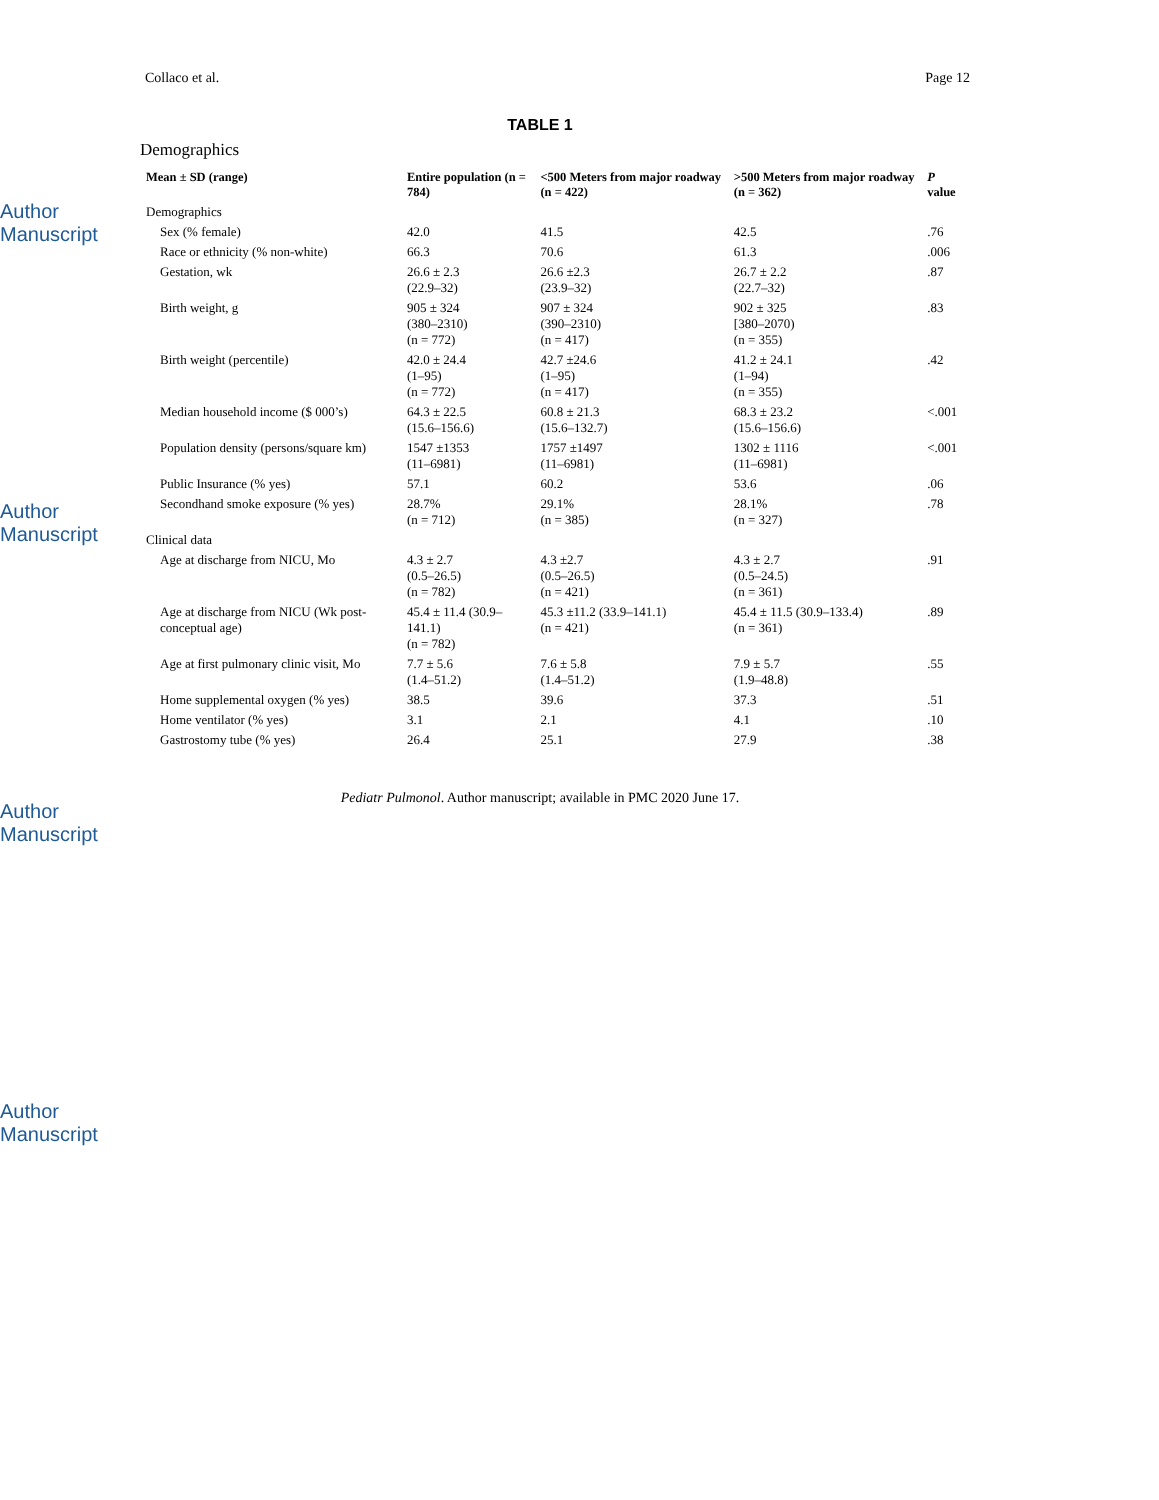Author Manuscript
Author Manuscript
Author Manuscript
Author Manuscript
Collaco et al. Page 12
TABLE 1
Demographics
| Mean ± SD (range) | Entire population (n = 784) | <500 Meters from major roadway (n = 422) | >500 Meters from major roadway (n = 362) | P value |
| --- | --- | --- | --- | --- |
| Demographics | | | | |
| Sex (% female) | 42.0 | 41.5 | 42.5 | .76 |
| Race or ethnicity (% non-white) | 66.3 | 70.6 | 61.3 | .006 |
| Gestation, wk | 26.6 ± 2.3 (22.9–32) | 26.6 ±2.3 (23.9–32) | 26.7 ± 2.2 (22.7–32) | .87 |
| Birth weight, g | 905 ± 324 (380–2310) (n = 772) | 907 ± 324 (390–2310) (n = 417) | 902 ± 325 [380–2070) (n = 355) | .83 |
| Birth weight (percentile) | 42.0 ± 24.4 (1–95) (n = 772) | 42.7 ±24.6 (1–95) (n = 417) | 41.2 ± 24.1 (1–94) (n = 355) | .42 |
| Median household income ($ 000’s) | 64.3 ± 22.5 (15.6–156.6) | 60.8 ± 21.3 (15.6–132.7) | 68.3 ± 23.2 (15.6–156.6) | <.001 |
| Population density (persons/square km) | 1547 ±1353 (11–6981) | 1757 ±1497 (11–6981) | 1302 ± 1116 (11–6981) | <.001 |
| Public Insurance (% yes) | 57.1 | 60.2 | 53.6 | .06 |
| Secondhand smoke exposure (% yes) | 28.7% (n = 712) | 29.1% (n = 385) | 28.1% (n = 327) | .78 |
| Clinical data | | | | |
| Age at discharge from NICU, Mo | 4.3 ± 2.7 (0.5–26.5) (n = 782) | 4.3 ±2.7 (0.5–26.5) (n = 421) | 4.3 ± 2.7 (0.5–24.5) (n = 361) | .91 |
| Age at discharge from NICU (Wk post- conceptual age) | 45.4 ± 11.4 (30.9–141.1) (n = 782) | 45.3 ±11.2 (33.9–141.1) (n = 421) | 45.4 ± 11.5 (30.9–133.4) (n = 361) | .89 |
| Age at first pulmonary clinic visit, Mo | 7.7 ± 5.6 (1.4–51.2) | 7.6 ± 5.8 (1.4–51.2) | 7.9 ± 5.7 (1.9–48.8) | .55 |
| Home supplemental oxygen (% yes) | 38.5 | 39.6 | 37.3 | .51 |
| Home ventilator (% yes) | 3.1 | 2.1 | 4.1 | .10 |
| Gastrostomy tube (% yes) | 26.4 | 25.1 | 27.9 | .38 |
Pediatr Pulmonol. Author manuscript; available in PMC 2020 June 17.